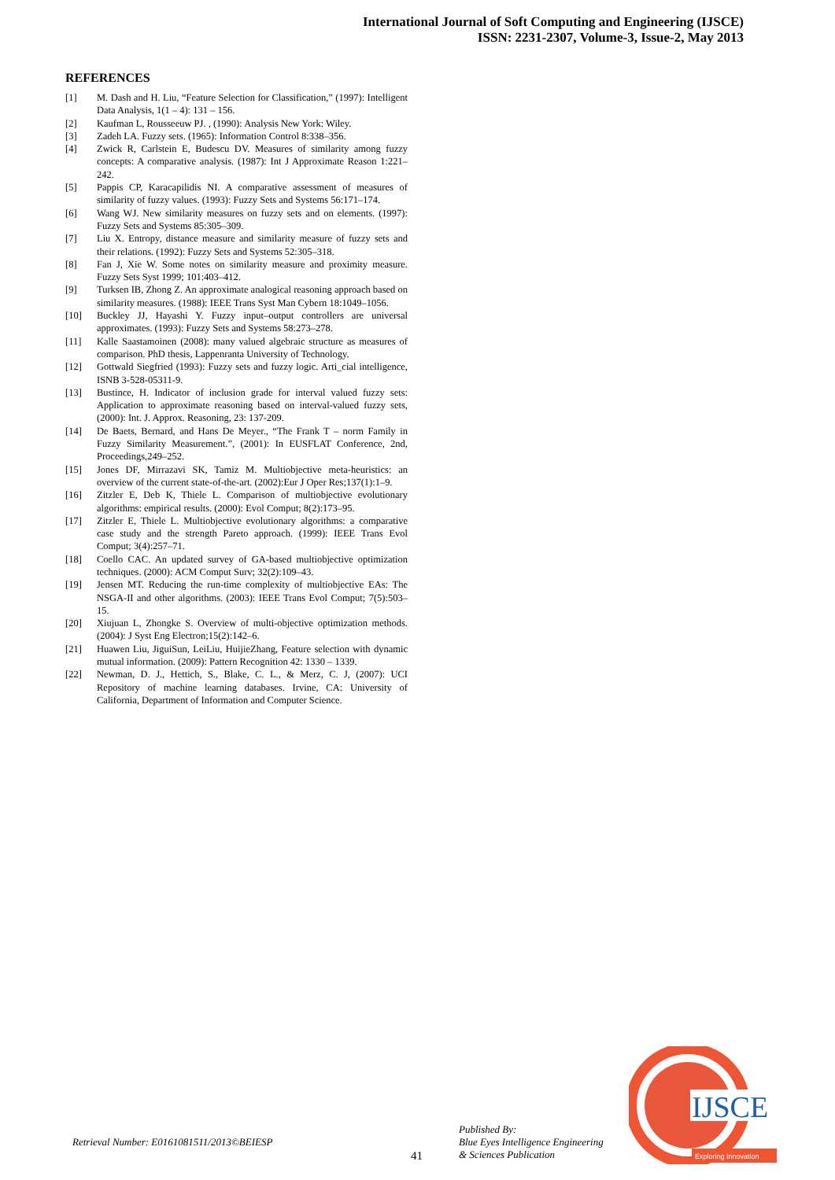International Journal of Soft Computing and Engineering (IJSCE)
ISSN: 2231-2307, Volume-3, Issue-2, May 2013
REFERENCES
[1] M. Dash and H. Liu, “Feature Selection for Classification,” (1997): Intelligent Data Analysis, 1(1 – 4): 131 – 156.
[2] Kaufman L, Rousseeuw PJ. , (1990): Analysis New York: Wiley.
[3] Zadeh LA. Fuzzy sets. (1965): Information Control 8:338–356.
[4] Zwick R, Carlstein E, Budescu DV. Measures of similarity among fuzzy concepts: A comparative analysis. (1987): Int J Approximate Reason 1:221–242.
[5] Pappis CP, Karacapilidis NI. A comparative assessment of measures of similarity of fuzzy values. (1993): Fuzzy Sets and Systems 56:171–174.
[6] Wang WJ. New similarity measures on fuzzy sets and on elements. (1997): Fuzzy Sets and Systems 85:305–309.
[7] Liu X. Entropy, distance measure and similarity measure of fuzzy sets and their relations. (1992): Fuzzy Sets and Systems 52:305–318.
[8] Fan J, Xie W. Some notes on similarity measure and proximity measure. Fuzzy Sets Syst 1999; 101:403–412.
[9] Turksen IB, Zhong Z. An approximate analogical reasoning approach based on similarity measures. (1988): IEEE Trans Syst Man Cybern 18:1049–1056.
[10] Buckley JJ, Hayashi Y. Fuzzy input–output controllers are universal approximates. (1993): Fuzzy Sets and Systems 58:273–278.
[11] Kalle Saastamoinen (2008): many valued algebraic structure as measures of comparison. PhD thesis, Lappenranta University of Technology.
[12] Gottwald Siegfried (1993): Fuzzy sets and fuzzy logic. Arti_cial intelligence, ISNB 3-528-05311-9.
[13] Bustince, H. Indicator of inclusion grade for interval valued fuzzy sets: Application to approximate reasoning based on interval-valued fuzzy sets, (2000): Int. J. Approx. Reasoning, 23: 137-209.
[14] De Baets, Bernard, and Hans De Meyer., “The Frank T – norm Family in Fuzzy Similarity Measurement.”, (2001): In EUSFLAT Conference, 2nd, Proceedings,249–252.
[15] Jones DF, Mirrazavi SK, Tamiz M. Multiobjective meta-heuristics: an overview of the current state-of-the-art. (2002):Eur J Oper Res;137(1):1–9.
[16] Zitzler E, Deb K, Thiele L. Comparison of multiobjective evolutionary algorithms: empirical results. (2000): Evol Comput; 8(2):173–95.
[17] Zitzler E, Thiele L. Multiobjective evolutionary algorithms: a comparative case study and the strength Pareto approach. (1999): IEEE Trans Evol Comput; 3(4):257–71.
[18] Coello CAC. An updated survey of GA-based multiobjective optimization techniques. (2000): ACM Comput Surv; 32(2):109–43.
[19] Jensen MT. Reducing the run-time complexity of multiobjective EAs: The NSGA-II and other algorithms. (2003): IEEE Trans Evol Comput; 7(5):503–15.
[20] Xiujuan L, Zhongke S. Overview of multi-objective optimization methods. (2004): J Syst Eng Electron;15(2):142–6.
[21] Huawen Liu, JiguiSun, LeiLiu, HuijieZhang, Feature selection with dynamic mutual information. (2009): Pattern Recognition 42: 1330 – 1339.
[22] Newman, D. J., Hettich, S., Blake, C. L., & Merz, C. J, (2007): UCI Repository of machine learning databases. Irvine, CA: University of California, Department of Information and Computer Science.
Retrieval Number: E0161081511/2013©BEIESP
41
Published By:
Blue Eyes Intelligence Engineering
& Sciences Publication
IJSCE
Exploring Innovation